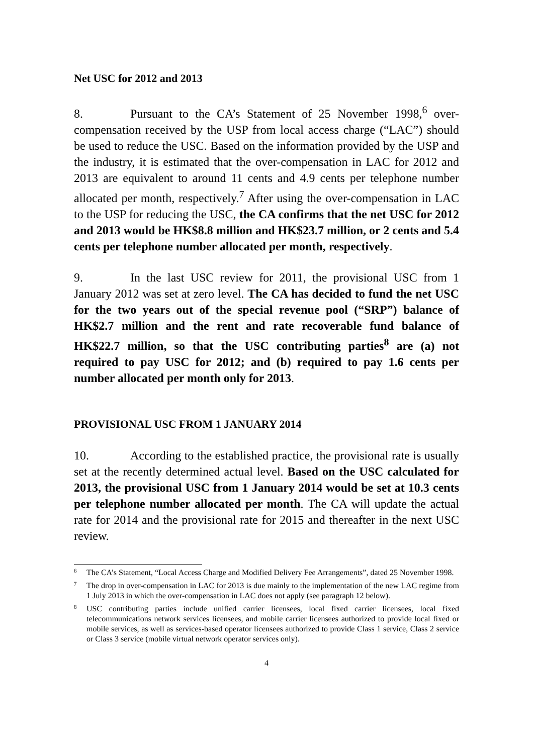Net USC for 2012 and 2013
8. Pursuant to the CA’s Statement of 25 November 1998,<sup>6</sup> over-compensation received by the USP from local access charge (“LAC”) should be used to reduce the USC. Based on the information provided by the USP and the industry, it is estimated that the over-compensation in LAC for 2012 and 2013 are equivalent to around 11 cents and 4.9 cents per telephone number allocated per month, respectively.<sup>7</sup> After using the over-compensation in LAC to the USP for reducing the USC, the CA confirms that the net USC for 2012 and 2013 would be HK$8.8 million and HK$23.7 million, or 2 cents and 5.4 cents per telephone number allocated per month, respectively.
9. In the last USC review for 2011, the provisional USC from 1 January 2012 was set at zero level. The CA has decided to fund the net USC for the two years out of the special revenue pool (“SRP”) balance of HK$2.7 million and the rent and rate recoverable fund balance of HK$22.7 million, so that the USC contributing parties<sup>8</sup> are (a) not required to pay USC for 2012; and (b) required to pay 1.6 cents per number allocated per month only for 2013.
PROVISIONAL USC FROM 1 JANUARY 2014
10. According to the established practice, the provisional rate is usually set at the recently determined actual level. Based on the USC calculated for 2013, the provisional USC from 1 January 2014 would be set at 10.3 cents per telephone number allocated per month. The CA will update the actual rate for 2014 and the provisional rate for 2015 and thereafter in the next USC review.
<sup>6</sup> The CA’s Statement, “Local Access Charge and Modified Delivery Fee Arrangements”, dated 25 November 1998.
<sup>7</sup> The drop in over-compensation in LAC for 2013 is due mainly to the implementation of the new LAC regime from 1 July 2013 in which the over-compensation in LAC does not apply (see paragraph 12 below).
<sup>8</sup> USC contributing parties include unified carrier licensees, local fixed carrier licensees, local fixed telecommunications network services licensees, and mobile carrier licensees authorized to provide local fixed or mobile services, as well as services-based operator licensees authorized to provide Class 1 service, Class 2 service or Class 3 service (mobile virtual network operator services only).
4